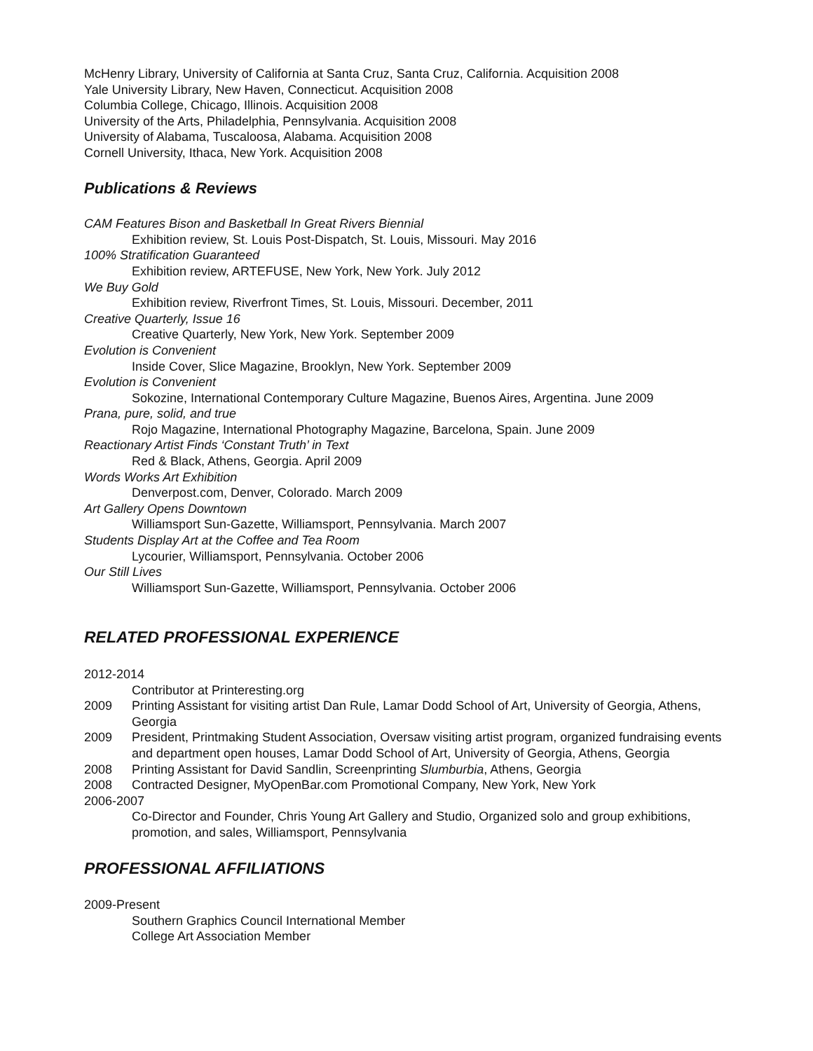McHenry Library, University of California at Santa Cruz, Santa Cruz, California. Acquisition 2008
Yale University Library, New Haven, Connecticut. Acquisition 2008
Columbia College, Chicago, Illinois. Acquisition 2008
University of the Arts, Philadelphia, Pennsylvania. Acquisition 2008
University of Alabama, Tuscaloosa, Alabama. Acquisition 2008
Cornell University, Ithaca, New York. Acquisition 2008
Publications & Reviews
CAM Features Bison and Basketball In Great Rivers Biennial
Exhibition review, St. Louis Post-Dispatch, St. Louis, Missouri. May 2016
100% Stratification Guaranteed
Exhibition review, ARTEFUSE, New York, New York. July 2012
We Buy Gold
Exhibition review, Riverfront Times, St. Louis, Missouri. December, 2011
Creative Quarterly, Issue 16
Creative Quarterly, New York, New York. September 2009
Evolution is Convenient
Inside Cover, Slice Magazine, Brooklyn, New York. September 2009
Evolution is Convenient
Sokozine, International Contemporary Culture Magazine, Buenos Aires, Argentina. June 2009
Prana, pure, solid, and true
Rojo Magazine, International Photography Magazine, Barcelona, Spain. June 2009
Reactionary Artist Finds ‘Constant Truth’ in Text
Red & Black, Athens, Georgia. April 2009
Words Works Art Exhibition
Denverpost.com, Denver, Colorado. March 2009
Art Gallery Opens Downtown
Williamsport Sun-Gazette, Williamsport, Pennsylvania. March 2007
Students Display Art at the Coffee and Tea Room
Lycourier, Williamsport, Pennsylvania. October 2006
Our Still Lives
Williamsport Sun-Gazette, Williamsport, Pennsylvania. October 2006
RELATED PROFESSIONAL EXPERIENCE
2012-2014
Contributor at Printeresting.org
2009 Printing Assistant for visiting artist Dan Rule, Lamar Dodd School of Art, University of Georgia, Athens, Georgia
2009 President, Printmaking Student Association, Oversaw visiting artist program, organized fundraising events and department open houses, Lamar Dodd School of Art, University of Georgia, Athens, Georgia
2008 Printing Assistant for David Sandlin, Screenprinting Slumburbia, Athens, Georgia
2008 Contracted Designer, MyOpenBar.com Promotional Company, New York, New York
2006-2007
Co-Director and Founder, Chris Young Art Gallery and Studio, Organized solo and group exhibitions, promotion, and sales, Williamsport, Pennsylvania
PROFESSIONAL AFFILIATIONS
2009-Present
Southern Graphics Council International Member
College Art Association Member